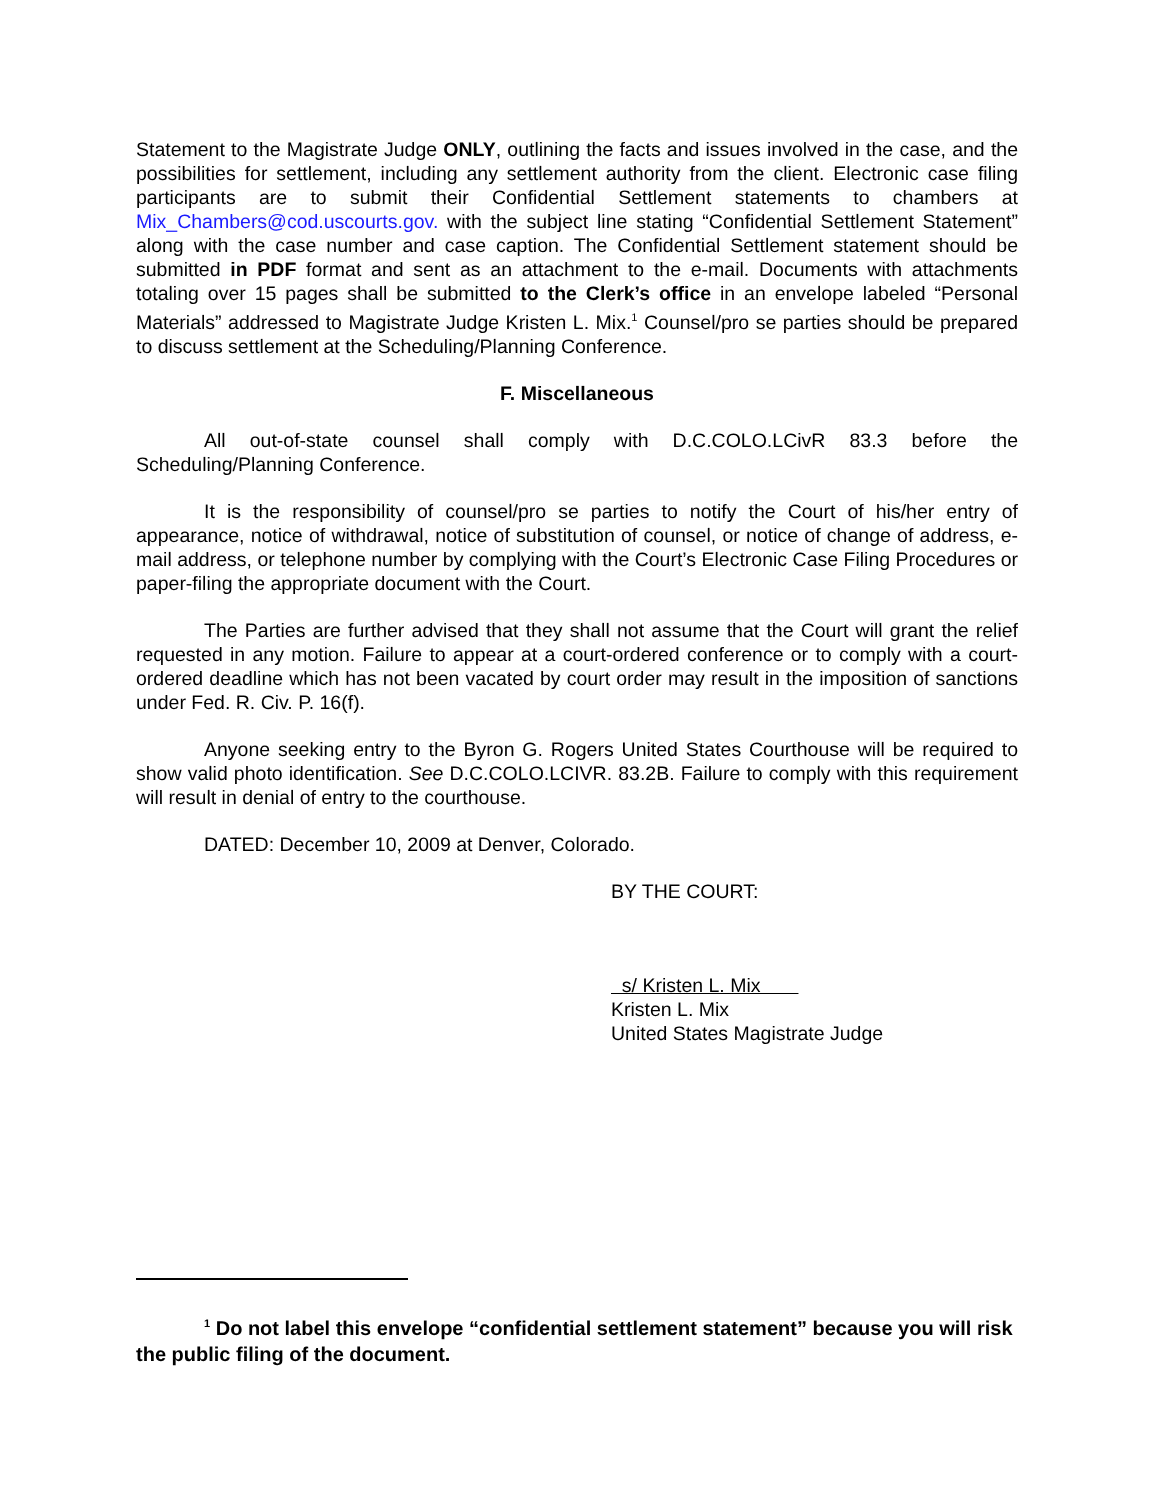Statement to the Magistrate Judge ONLY, outlining the facts and issues involved in the case, and the possibilities for settlement, including any settlement authority from the client. Electronic case filing participants are to submit their Confidential Settlement statements to chambers at Mix_Chambers@cod.uscourts.gov. with the subject line stating “Confidential Settlement Statement” along with the case number and case caption. The Confidential Settlement statement should be submitted in PDF format and sent as an attachment to the e-mail. Documents with attachments totaling over 15 pages shall be submitted to the Clerk’s office in an envelope labeled “Personal Materials” addressed to Magistrate Judge Kristen L. Mix.<sup>1</sup> Counsel/pro se parties should be prepared to discuss settlement at the Scheduling/Planning Conference.
F. Miscellaneous
All out-of-state counsel shall comply with D.C.COLO.LCivR 83.3 before the Scheduling/Planning Conference.
It is the responsibility of counsel/pro se parties to notify the Court of his/her entry of appearance, notice of withdrawal, notice of substitution of counsel, or notice of change of address, e-mail address, or telephone number by complying with the Court’s Electronic Case Filing Procedures or paper-filing the appropriate document with the Court.
The Parties are further advised that they shall not assume that the Court will grant the relief requested in any motion. Failure to appear at a court-ordered conference or to comply with a court-ordered deadline which has not been vacated by court order may result in the imposition of sanctions under Fed. R. Civ. P. 16(f).
Anyone seeking entry to the Byron G. Rogers United States Courthouse will be required to show valid photo identification. See D.C.COLO.LCIVR. 83.2B. Failure to comply with this requirement will result in denial of entry to the courthouse.
DATED: December 10, 2009 at Denver, Colorado.
BY THE COURT:
s/ Kristen L. Mix
Kristen L. Mix
United States Magistrate Judge
<sup>1</sup> Do not label this envelope “confidential settlement statement” because you will risk the public filing of the document.